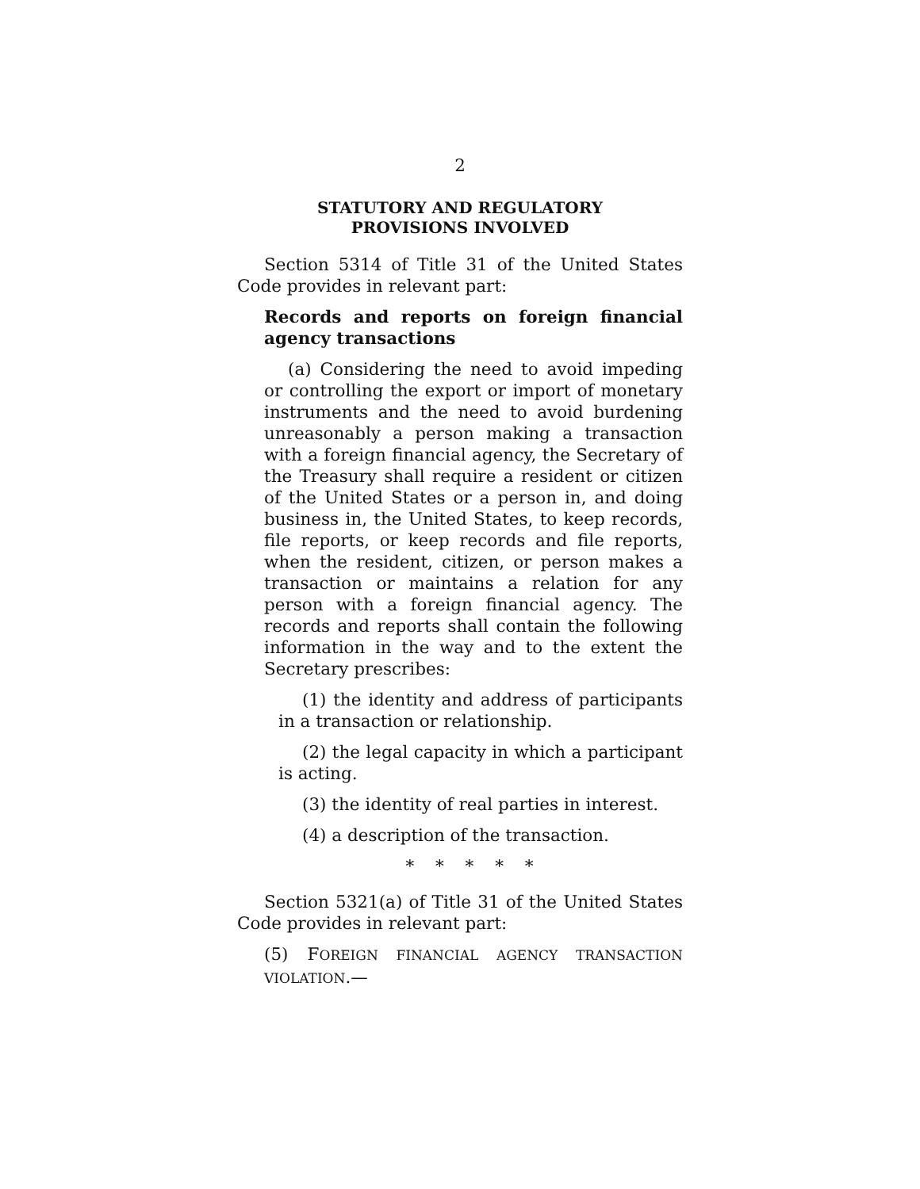2
STATUTORY AND REGULATORY
PROVISIONS INVOLVED
Section 5314 of Title 31 of the United States Code provides in relevant part:
Records and reports on foreign financial agency transactions
(a) Considering the need to avoid impeding or controlling the export or import of monetary instruments and the need to avoid burdening unreasonably a person making a transaction with a foreign financial agency, the Secretary of the Treasury shall require a resident or citizen of the United States or a person in, and doing business in, the United States, to keep records, file reports, or keep records and file reports, when the resident, citizen, or person makes a transaction or maintains a relation for any person with a foreign financial agency. The records and reports shall contain the following information in the way and to the extent the Secretary prescribes:
(1) the identity and address of participants in a transaction or relationship.
(2) the legal capacity in which a participant is acting.
(3) the identity of real parties in interest.
(4) a description of the transaction.
* * * * *
Section 5321(a) of Title 31 of the United States Code provides in relevant part:
(5) FOREIGN FINANCIAL AGENCY TRANSACTION VIOLATION.—